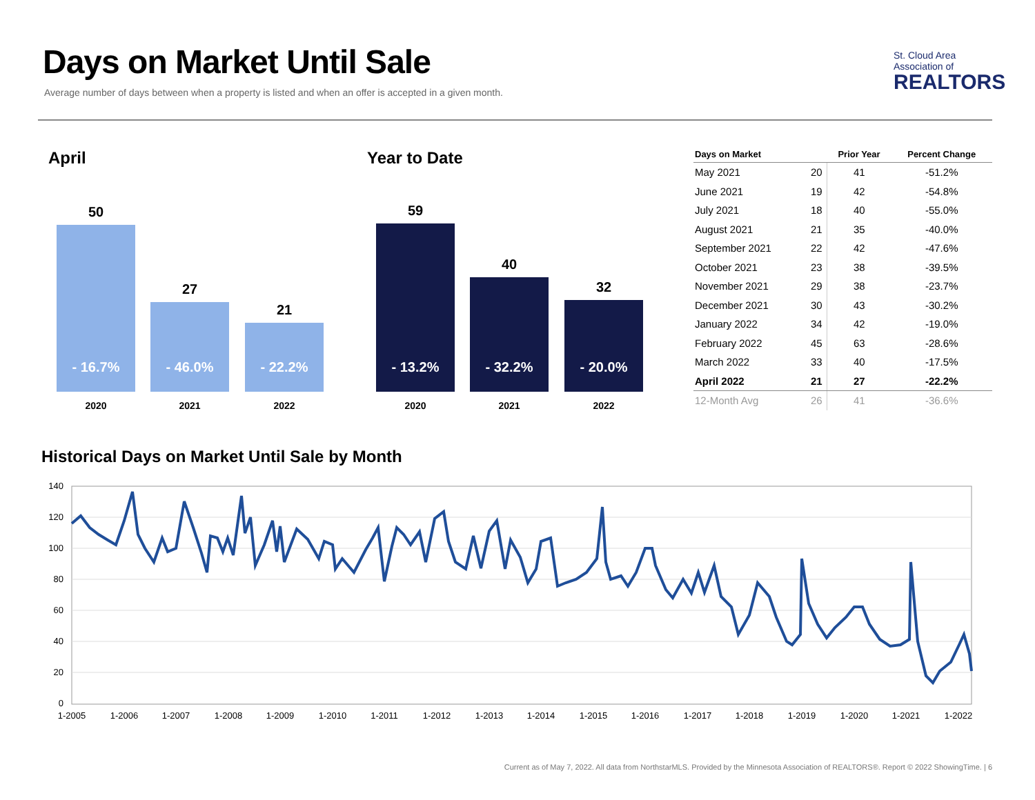Days on Market Until Sale
Average number of days between when a property is listed and when an offer is accepted in a given month.
St. Cloud Area
Association of
REALTORS
April
50
- 16.7%
2020
27
- 46.0%
2021
21
- 22.2%
2022
Year to Date
59
- 13.2%
2020
40
- 32.2%
2021
32
- 20.0%
2022
| Days on Market | | Prior Year | Percent Change |
| --- | --- | --- | --- |
| May 2021 | 20 | 41 | -51.2% |
| June 2021 | 19 | 42 | -54.8% |
| July 2021 | 18 | 40 | -55.0% |
| August 2021 | 21 | 35 | -40.0% |
| September 2021 | 22 | 42 | -47.6% |
| October 2021 | 23 | 38 | -39.5% |
| November 2021 | 29 | 38 | -23.7% |
| December 2021 | 30 | 43 | -30.2% |
| January 2022 | 34 | 42 | -19.0% |
| February 2022 | 45 | 63 | -28.6% |
| March 2022 | 33 | 40 | -17.5% |
| April 2022 | 21 | 27 | -22.2% |
| 12-Month Avg | 26 | 41 | -36.6% |
Historical Days on Market Until Sale by Month
140
120
100
80
60
40
20
0
1-2005
1-2006
1-2007
1-2008
1-2009
1-2010
1-2011
1-2012
1-2013
1-2014
1-2015
1-2016
1-2017
1-2018
1-2019
1-2020
1-2021
1-2022
Current as of May 7, 2022. All data from NorthstarMLS. Provided by the Minnesota Association of REALTORS®. Report © 2022 ShowingTime. | 6